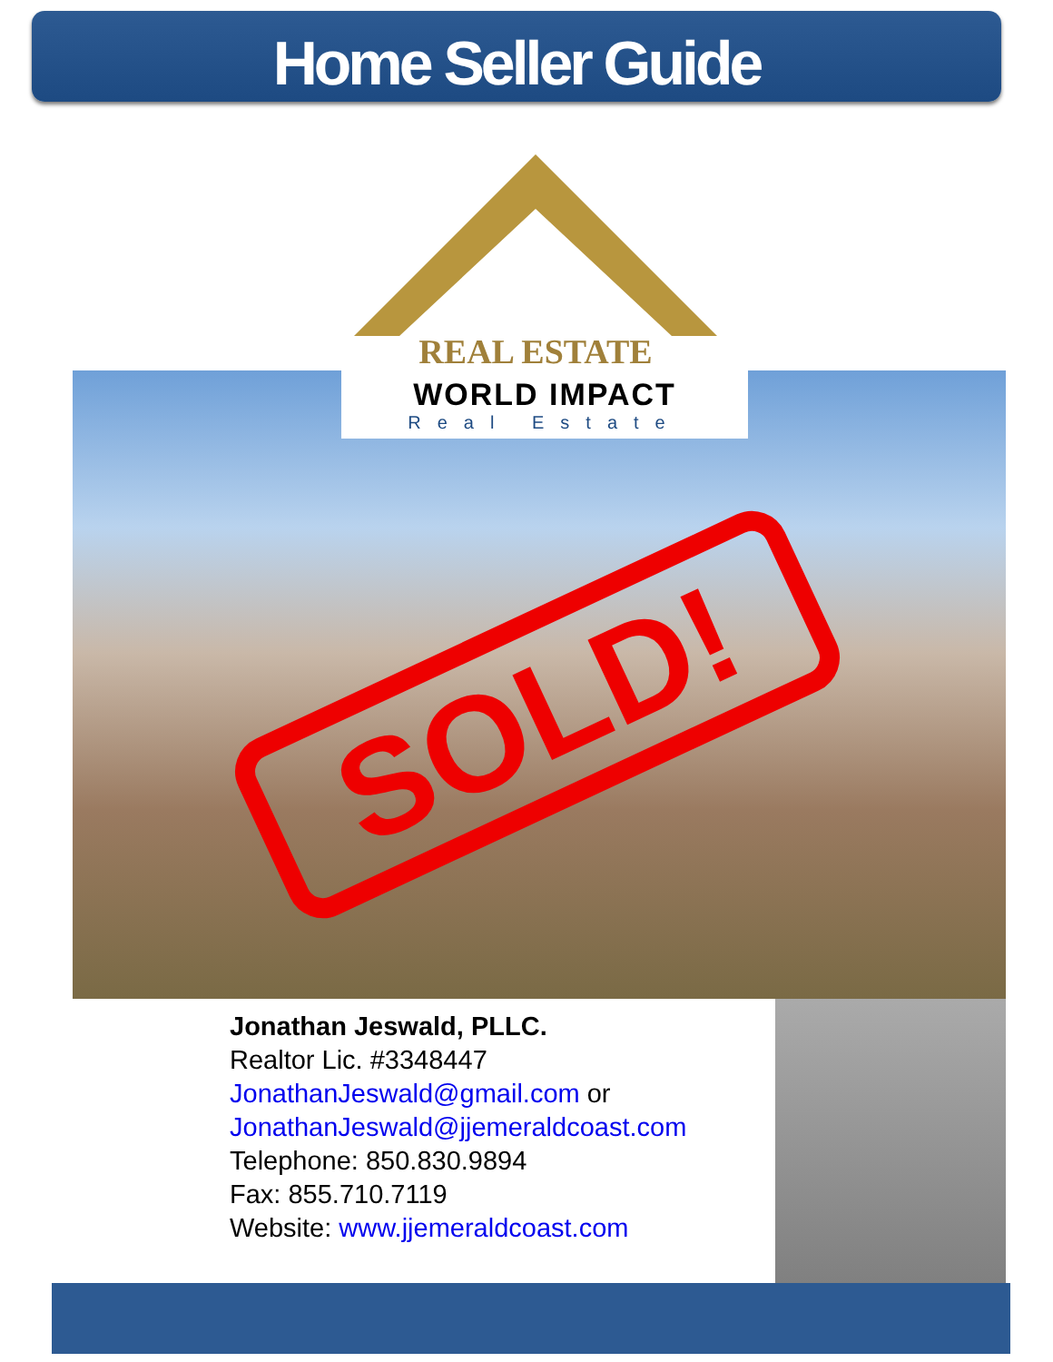Home Seller Guide
REAL ESTATE
WORLD IMPACT
Real Estate
SOLD!
Jonathan Jeswald, PLLC.
Realtor Lic. #3348447
JonathanJeswald@gmail.com or
JonathanJeswald@jjemeraldcoast.com
Telephone: 850.830.9894
Fax: 855.710.7119
Website: www.jjemeraldcoast.com